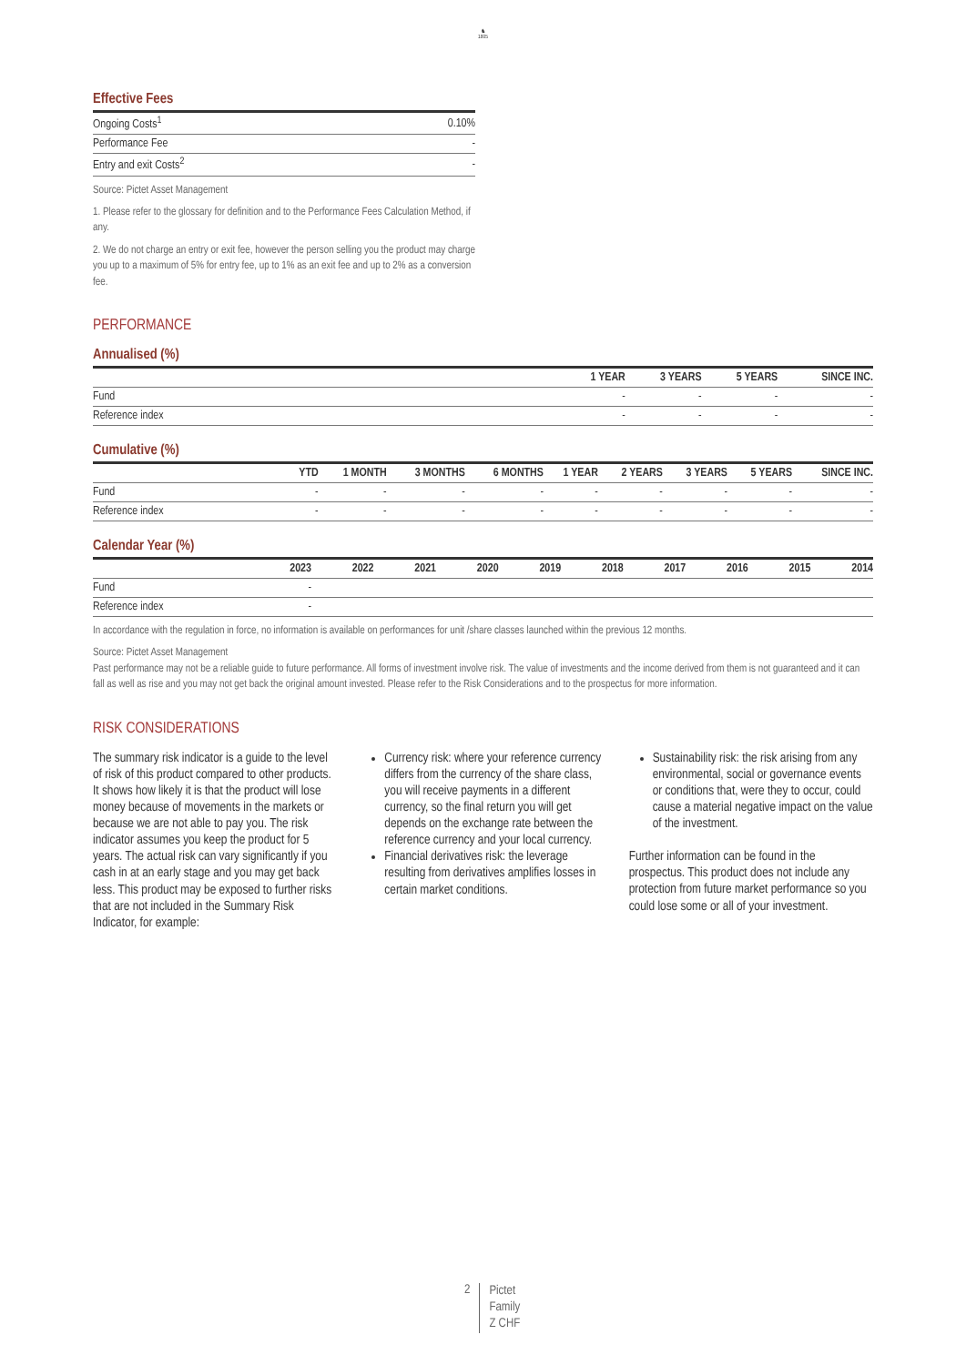♞
1805
Effective Fees
| Ongoing Costs<sup>1</sup> | 0.10% |
| Performance Fee | - |
| Entry and exit Costs<sup>2</sup> | - |
Source: Pictet Asset Management
1. Please refer to the glossary for definition and to the Performance Fees Calculation Method, if any.
2. We do not charge an entry or exit fee, however the person selling you the product may charge you up to a maximum of 5% for entry fee, up to 1% as an exit fee and up to 2% as a conversion fee.
PERFORMANCE
Annualised (%)
| | 1 YEAR | 3 YEARS | 5 YEARS | SINCE INC. |
| --- | --- | --- | --- | --- |
| Fund | - | - | - | - |
| Reference index | - | - | - | - |
Cumulative (%)
| | YTD | 1 MONTH | 3 MONTHS | 6 MONTHS | 1 YEAR | 2 YEARS | 3 YEARS | 5 YEARS | SINCE INC. |
| --- | --- | --- | --- | --- | --- | --- | --- | --- | --- |
| Fund | - | - | - | - | - | - | - | - | - |
| Reference index | - | - | - | - | - | - | - | - | - |
Calendar Year (%)
| | 2023 | 2022 | 2021 | 2020 | 2019 | 2018 | 2017 | 2016 | 2015 | 2014 |
| --- | --- | --- | --- | --- | --- | --- | --- | --- | --- | --- |
| Fund | - | | | | | | | | | |
| Reference index | - | | | | | | | | | |
In accordance with the regulation in force, no information is available on performances for unit /share classes launched within the previous 12 months.
Source: Pictet Asset Management
Past performance may not be a reliable guide to future performance. All forms of investment involve risk. The value of investments and the income derived from them is not guaranteed and it can fall as well as rise and you may not get back the original amount invested. Please refer to the Risk Considerations and to the prospectus for more information.
RISK CONSIDERATIONS
The summary risk indicator is a guide to the level of risk of this product compared to other products. It shows how likely it is that the product will lose money because of movements in the markets or because we are not able to pay you. The risk indicator assumes you keep the product for 5 years. The actual risk can vary significantly if you cash in at an early stage and you may get back less. This product may be exposed to further risks that are not included in the Summary Risk Indicator, for example:
Currency risk: where your reference currency differs from the currency of the share class, you will receive payments in a different currency, so the final return you will get depends on the exchange rate between the reference currency and your local currency.
Financial derivatives risk: the leverage resulting from derivatives amplifies losses in certain market conditions.
Sustainability risk: the risk arising from any environmental, social or governance events or conditions that, were they to occur, could cause a material negative impact on the value of the investment.
Further information can be found in the prospectus. This product does not include any protection from future market performance so you could lose some or all of your investment.
2 Pictet
Family
Z CHF